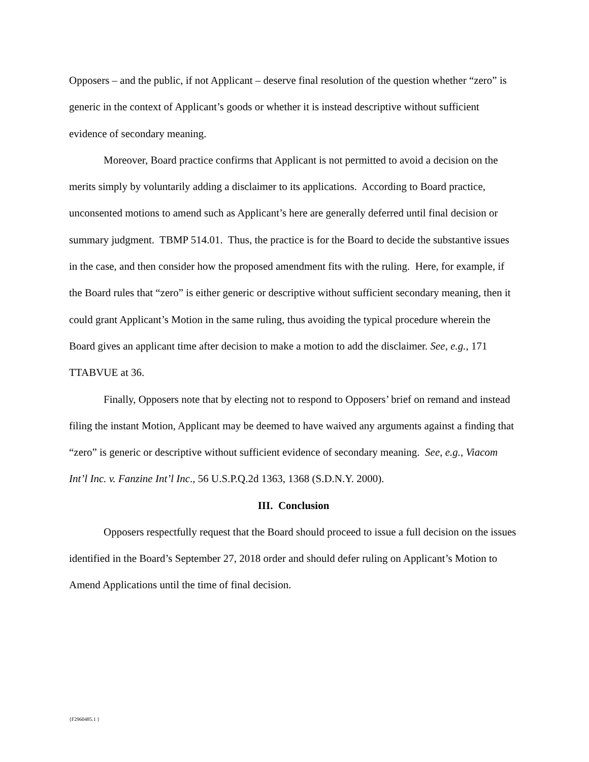Opposers – and the public, if not Applicant – deserve final resolution of the question whether “zero” is generic in the context of Applicant’s goods or whether it is instead descriptive without sufficient evidence of secondary meaning.
Moreover, Board practice confirms that Applicant is not permitted to avoid a decision on the merits simply by voluntarily adding a disclaimer to its applications. According to Board practice, unconsented motions to amend such as Applicant’s here are generally deferred until final decision or summary judgment. TBMP 514.01. Thus, the practice is for the Board to decide the substantive issues in the case, and then consider how the proposed amendment fits with the ruling. Here, for example, if the Board rules that “zero” is either generic or descriptive without sufficient secondary meaning, then it could grant Applicant’s Motion in the same ruling, thus avoiding the typical procedure wherein the Board gives an applicant time after decision to make a motion to add the disclaimer. See, e.g., 171 TTABVUE at 36.
Finally, Opposers note that by electing not to respond to Opposers’ brief on remand and instead filing the instant Motion, Applicant may be deemed to have waived any arguments against a finding that “zero” is generic or descriptive without sufficient evidence of secondary meaning. See, e.g., Viacom Int’l Inc. v. Fanzine Int’l Inc., 56 U.S.P.Q.2d 1363, 1368 (S.D.N.Y. 2000).
III. Conclusion
Opposers respectfully request that the Board should proceed to issue a full decision on the issues identified in the Board’s September 27, 2018 order and should defer ruling on Applicant’s Motion to Amend Applications until the time of final decision.
{F2960485.1 }